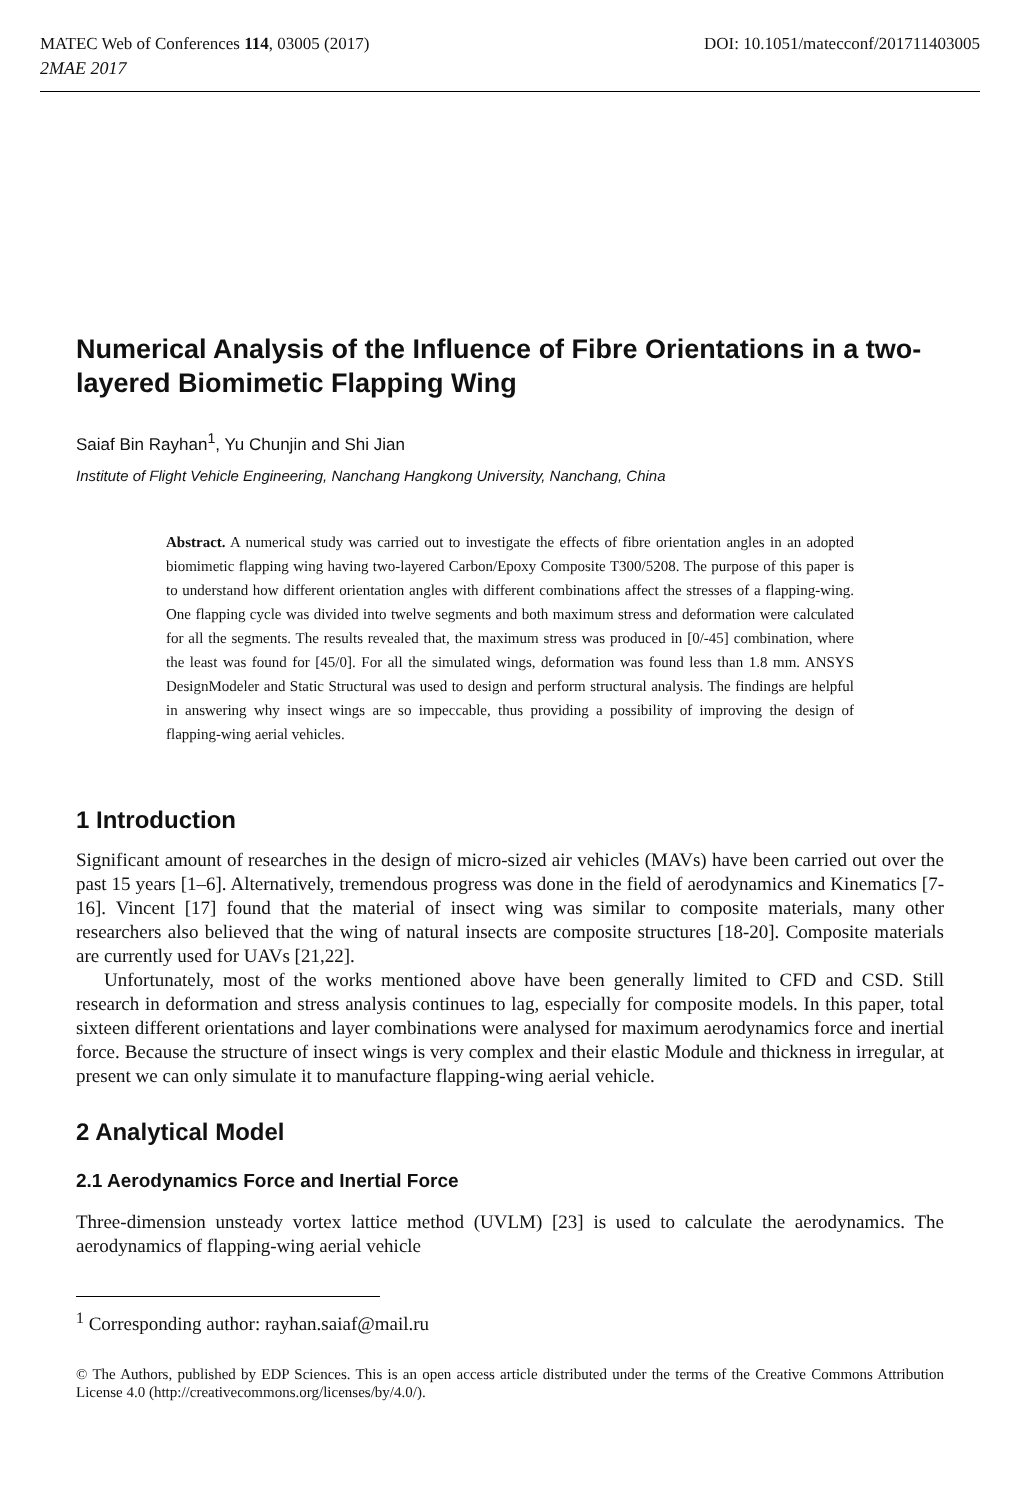MATEC Web of Conferences 114, 03005 (2017) DOI: 10.1051/matecconf/201711403005 2MAE 2017
Numerical Analysis of the Influence of Fibre Orientations in a two-layered Biomimetic Flapping Wing
Saiaf Bin Rayhan<sup>1</sup>, Yu Chunjin and Shi Jian
Institute of Flight Vehicle Engineering, Nanchang Hangkong University, Nanchang, China
Abstract. A numerical study was carried out to investigate the effects of fibre orientation angles in an adopted biomimetic flapping wing having two-layered Carbon/Epoxy Composite T300/5208. The purpose of this paper is to understand how different orientation angles with different combinations affect the stresses of a flapping-wing. One flapping cycle was divided into twelve segments and both maximum stress and deformation were calculated for all the segments. The results revealed that, the maximum stress was produced in [0/-45] combination, where the least was found for [45/0]. For all the simulated wings, deformation was found less than 1.8 mm. ANSYS DesignModeler and Static Structural was used to design and perform structural analysis. The findings are helpful in answering why insect wings are so impeccable, thus providing a possibility of improving the design of flapping-wing aerial vehicles.
1 Introduction
Significant amount of researches in the design of micro-sized air vehicles (MAVs) have been carried out over the past 15 years [1–6]. Alternatively, tremendous progress was done in the field of aerodynamics and Kinematics [7-16]. Vincent [17] found that the material of insect wing was similar to composite materials, many other researchers also believed that the wing of natural insects are composite structures [18-20]. Composite materials are currently used for UAVs [21,22].
Unfortunately, most of the works mentioned above have been generally limited to CFD and CSD. Still research in deformation and stress analysis continues to lag, especially for composite models. In this paper, total sixteen different orientations and layer combinations were analysed for maximum aerodynamics force and inertial force. Because the structure of insect wings is very complex and their elastic Module and thickness in irregular, at present we can only simulate it to manufacture flapping-wing aerial vehicle.
2 Analytical Model
2.1 Aerodynamics Force and Inertial Force
Three-dimension unsteady vortex lattice method (UVLM) [23] is used to calculate the aerodynamics. The aerodynamics of flapping-wing aerial vehicle
<sup>1</sup> Corresponding author: rayhan.saiaf@mail.ru
© The Authors, published by EDP Sciences. This is an open access article distributed under the terms of the Creative Commons Attribution License 4.0 (http://creativecommons.org/licenses/by/4.0/).